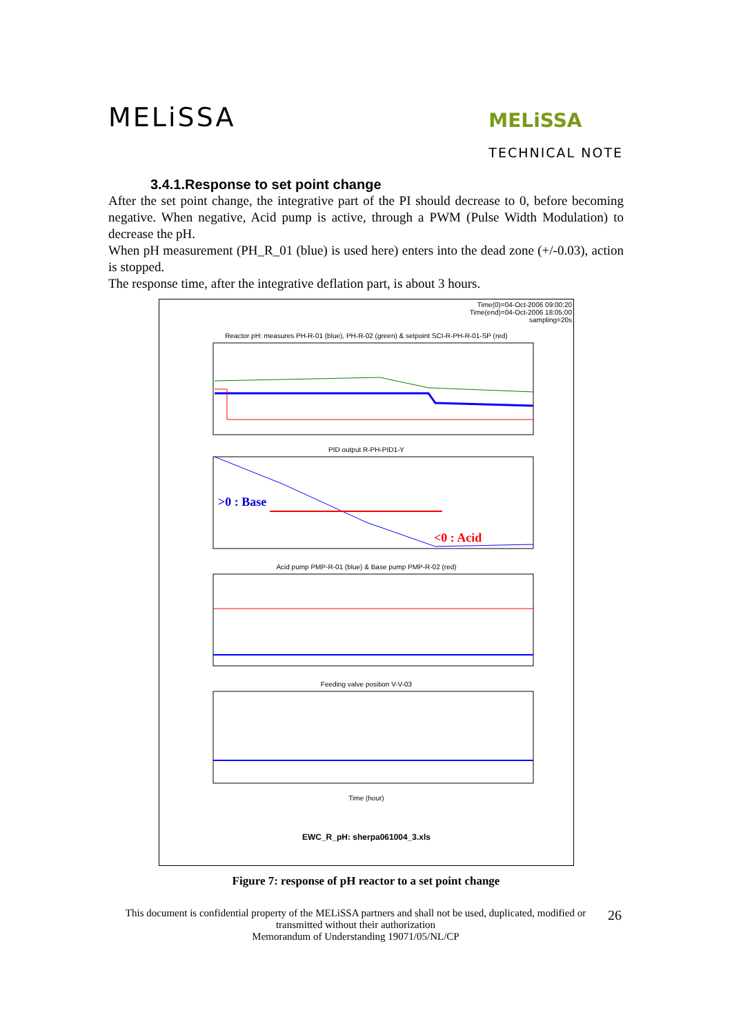MELiSSA
MELiSSA
TECHNICAL NOTE
3.4.1.Response to set point change
After the set point change, the integrative part of the PI should decrease to 0, before becoming negative. When negative, Acid pump is active, through a PWM (Pulse Width Modulation) to decrease the pH.
When pH measurement (PH_R_01 (blue) is used here) enters into the dead zone (+/-0.03), action is stopped.
The response time, after the integrative deflation part, is about 3 hours.
Time(0)=04-Oct-2006 09:00:20
Time(end)=04-Oct-2006 18:05:00
sampling=20s
Reactor pH: measures PH-R-01 (blue), PH-R-02 (green) & setpoint SCI-R-PH-R-01-SP (red)
PID output R-PH-PID1-Y
>0 : Base
<0 : Acid
Acid pump PMP-R-01 (blue) & Base pump PMP-R-02 (red)
Feeding valve position V-V-03
Time (hour)
EWC_R_pH: sherpa061004_3.xls
Figure 7: response of pH reactor to a set point change
This document is confidential property of the MELiSSA partners and shall not be used, duplicated, modified or transmitted without their authorization
Memorandum of Understanding 19071/05/NL/CP
26